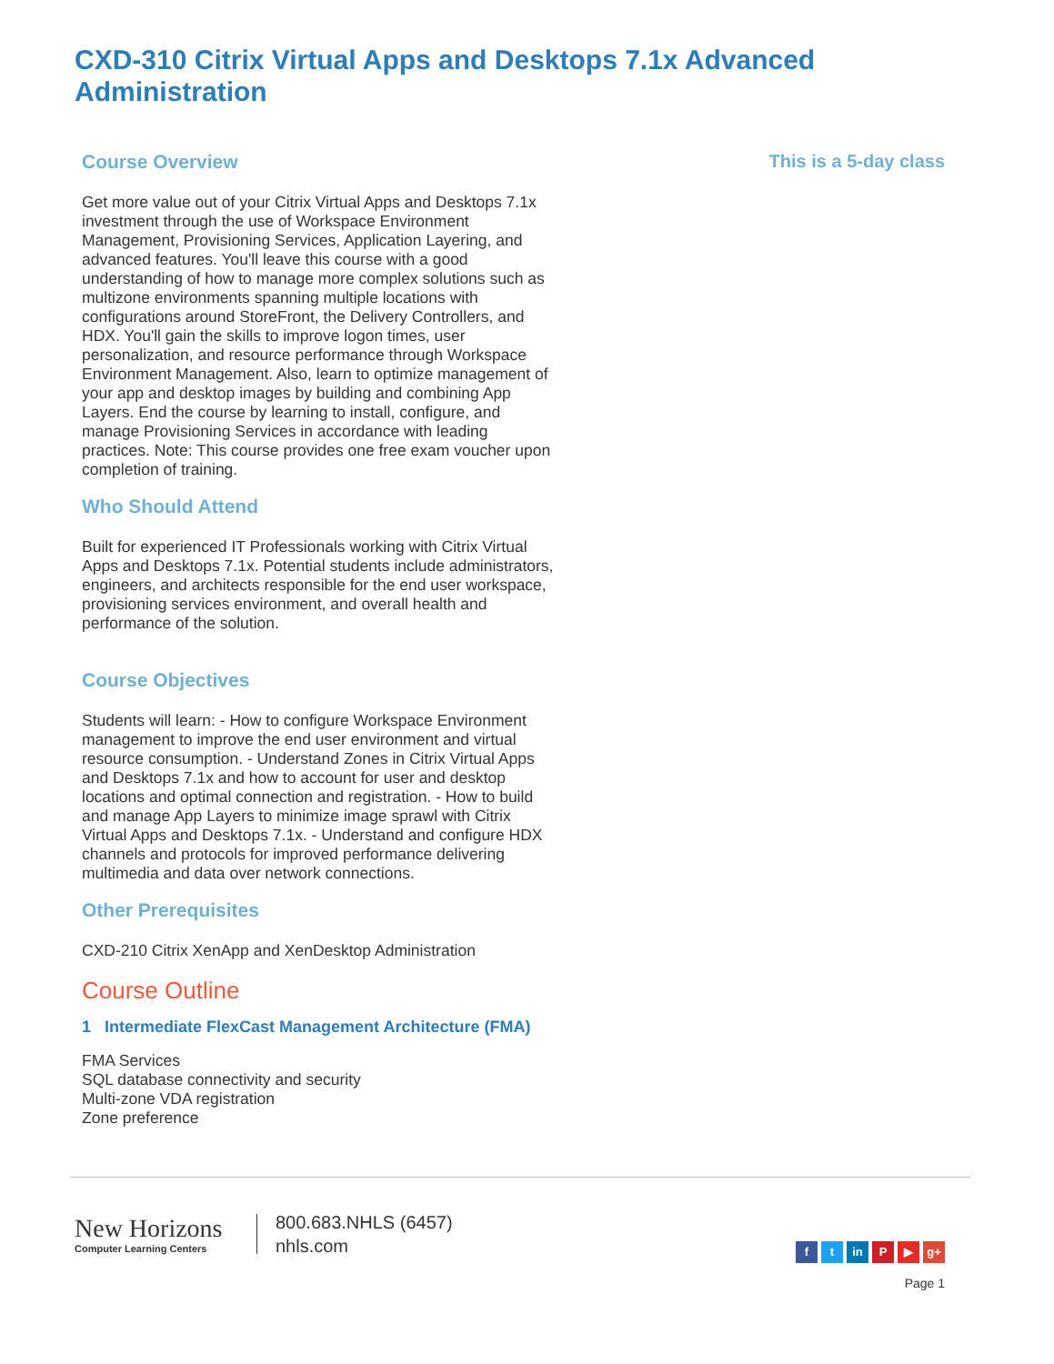CXD-310 Citrix Virtual Apps and Desktops 7.1x Advanced Administration
Course Overview
Get more value out of your Citrix Virtual Apps and Desktops 7.1x investment through the use of Workspace Environment Management, Provisioning Services, Application Layering, and advanced features. You'll leave this course with a good understanding of how to manage more complex solutions such as multizone environments spanning multiple locations with configurations around StoreFront, the Delivery Controllers, and HDX. You'll gain the skills to improve logon times, user personalization, and resource performance through Workspace Environment Management. Also, learn to optimize management of your app and desktop images by building and combining App Layers. End the course by learning to install, configure, and manage Provisioning Services in accordance with leading practices. Note: This course provides one free exam voucher upon completion of training.
Who Should Attend
Built for experienced IT Professionals working with Citrix Virtual Apps and Desktops 7.1x. Potential students include administrators, engineers, and architects responsible for the end user workspace, provisioning services environment, and overall health and performance of the solution.
Course Objectives
Students will learn: - How to configure Workspace Environment management to improve the end user environment and virtual resource consumption. - Understand Zones in Citrix Virtual Apps and Desktops 7.1x and how to account for user and desktop locations and optimal connection and registration. - How to build and manage App Layers to minimize image sprawl with Citrix Virtual Apps and Desktops 7.1x. - Understand and configure HDX channels and protocols for improved performance delivering multimedia and data over network connections.
Other Prerequisites
CXD-210 Citrix XenApp and XenDesktop Administration
Course Outline
1 Intermediate FlexCast Management Architecture (FMA)
FMA Services
SQL database connectivity and security
Multi-zone VDA registration
Zone preference
This is a 5-day class
New Horizons
Computer Learning Centers
800.683.NHLS (6457)
nhls.com
ft in P ▶ g+
Page 1